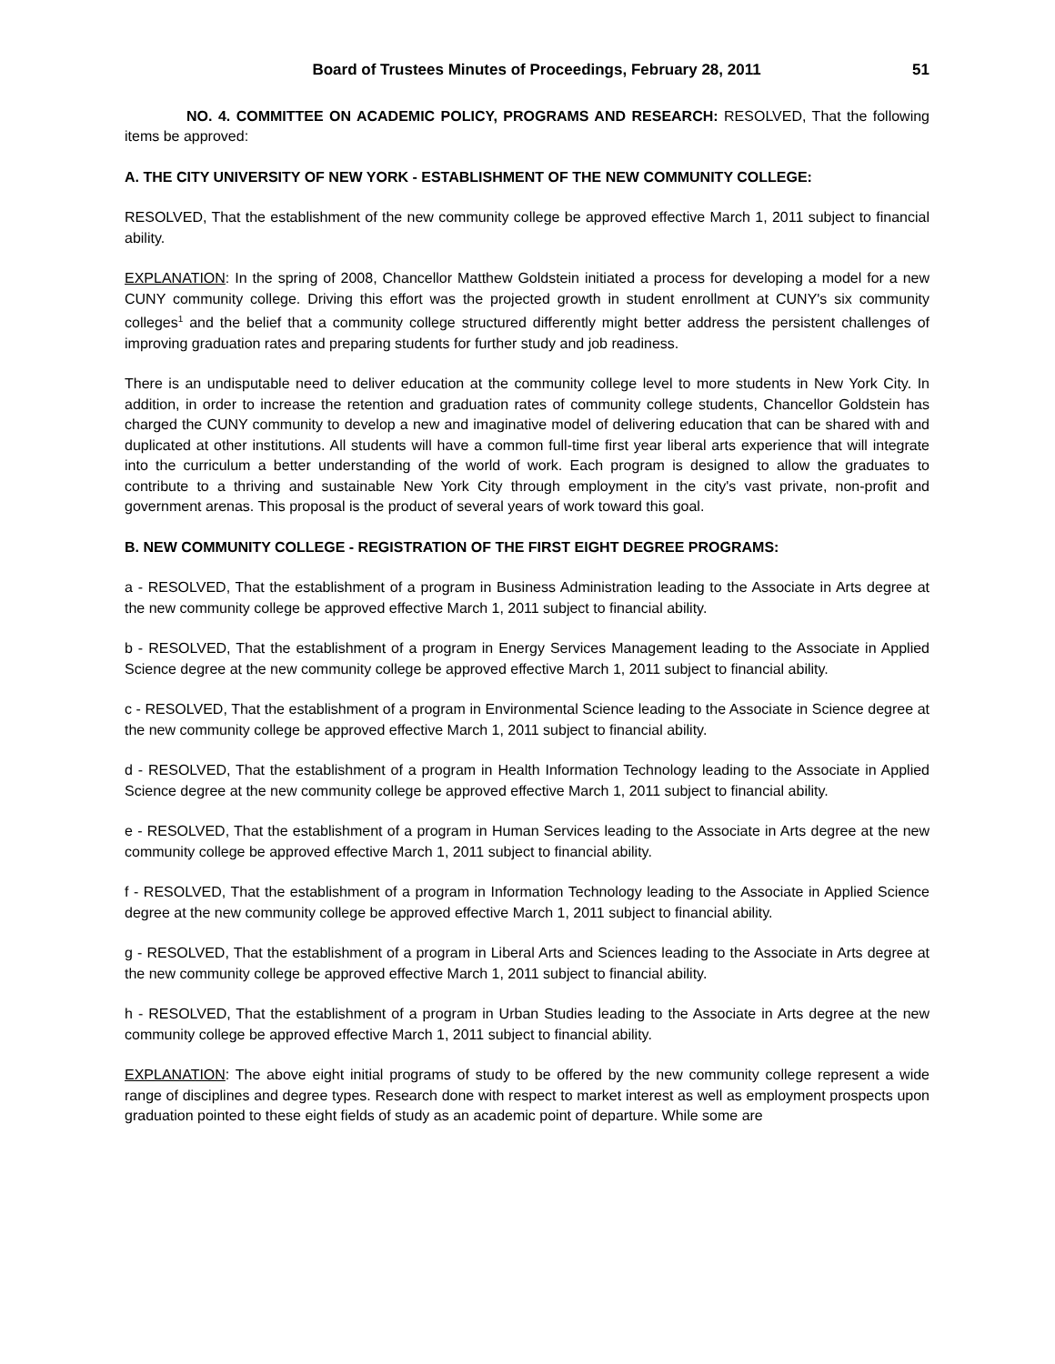Board of Trustees Minutes of Proceedings, February 28, 2011 51
NO. 4. COMMITTEE ON ACADEMIC POLICY, PROGRAMS AND RESEARCH: RESOLVED, That the following items be approved:
A. THE CITY UNIVERSITY OF NEW YORK - ESTABLISHMENT OF THE NEW COMMUNITY COLLEGE:
RESOLVED, That the establishment of the new community college be approved effective March 1, 2011 subject to financial ability.
EXPLANATION: In the spring of 2008, Chancellor Matthew Goldstein initiated a process for developing a model for a new CUNY community college. Driving this effort was the projected growth in student enrollment at CUNY's six community colleges<sup>1</sup> and the belief that a community college structured differently might better address the persistent challenges of improving graduation rates and preparing students for further study and job readiness.
There is an undisputable need to deliver education at the community college level to more students in New York City. In addition, in order to increase the retention and graduation rates of community college students, Chancellor Goldstein has charged the CUNY community to develop a new and imaginative model of delivering education that can be shared with and duplicated at other institutions. All students will have a common full-time first year liberal arts experience that will integrate into the curriculum a better understanding of the world of work. Each program is designed to allow the graduates to contribute to a thriving and sustainable New York City through employment in the city's vast private, non-profit and government arenas. This proposal is the product of several years of work toward this goal.
B. NEW COMMUNITY COLLEGE - REGISTRATION OF THE FIRST EIGHT DEGREE PROGRAMS:
a - RESOLVED, That the establishment of a program in Business Administration leading to the Associate in Arts degree at the new community college be approved effective March 1, 2011 subject to financial ability.
b - RESOLVED, That the establishment of a program in Energy Services Management leading to the Associate in Applied Science degree at the new community college be approved effective March 1, 2011 subject to financial ability.
c - RESOLVED, That the establishment of a program in Environmental Science leading to the Associate in Science degree at the new community college be approved effective March 1, 2011 subject to financial ability.
d - RESOLVED, That the establishment of a program in Health Information Technology leading to the Associate in Applied Science degree at the new community college be approved effective March 1, 2011 subject to financial ability.
e - RESOLVED, That the establishment of a program in Human Services leading to the Associate in Arts degree at the new community college be approved effective March 1, 2011 subject to financial ability.
f - RESOLVED, That the establishment of a program in Information Technology leading to the Associate in Applied Science degree at the new community college be approved effective March 1, 2011 subject to financial ability.
g - RESOLVED, That the establishment of a program in Liberal Arts and Sciences leading to the Associate in Arts degree at the new community college be approved effective March 1, 2011 subject to financial ability.
h - RESOLVED, That the establishment of a program in Urban Studies leading to the Associate in Arts degree at the new community college be approved effective March 1, 2011 subject to financial ability.
EXPLANATION: The above eight initial programs of study to be offered by the new community college represent a wide range of disciplines and degree types. Research done with respect to market interest as well as employment prospects upon graduation pointed to these eight fields of study as an academic point of departure. While some are